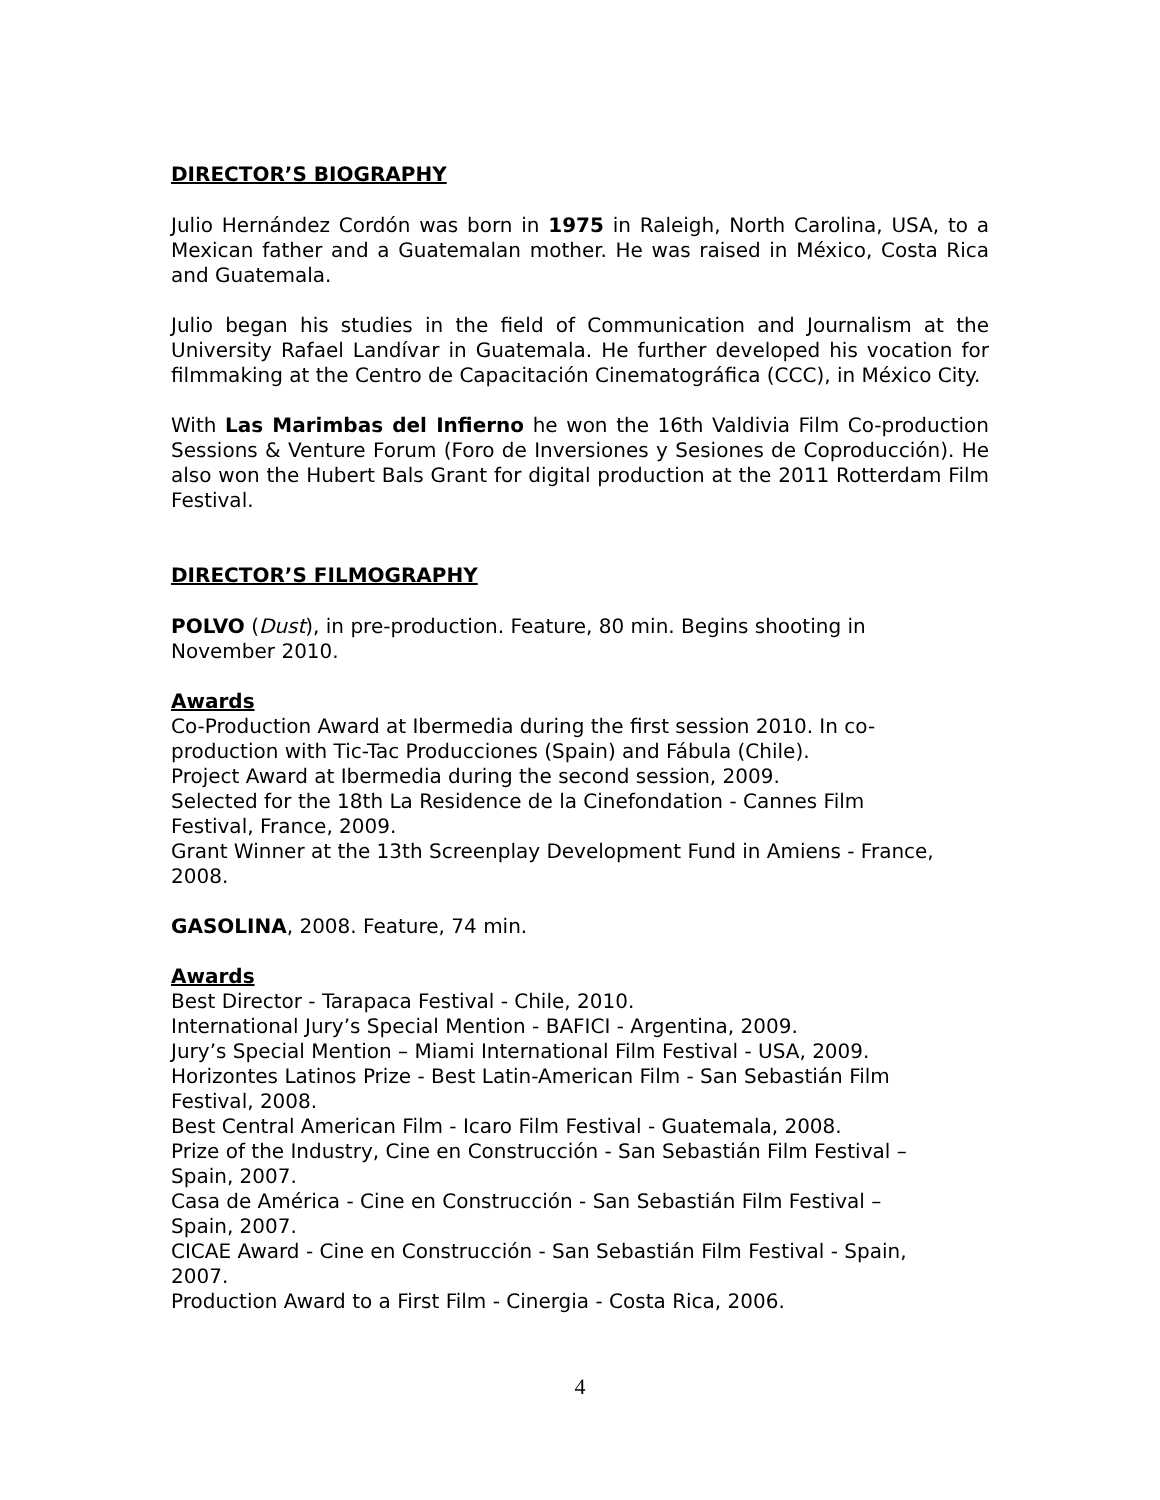DIRECTOR’S BIOGRAPHY
Julio Hernández Cordón was born in 1975 in Raleigh, North Carolina, USA, to a Mexican father and a Guatemalan mother. He was raised in México, Costa Rica and Guatemala.
Julio began his studies in the field of Communication and Journalism at the University Rafael Landívar in Guatemala. He further developed his vocation for filmmaking at the Centro de Capacitación Cinematográfica (CCC), in México City.
With Las Marimbas del Infierno he won the 16th Valdivia Film Co-production Sessions & Venture Forum (Foro de Inversiones y Sesiones de Coproducción). He also won the Hubert Bals Grant for digital production at the 2011 Rotterdam Film Festival.
DIRECTOR’S FILMOGRAPHY
POLVO (Dust), in pre-production. Feature, 80 min. Begins shooting in
November 2010.
Awards
Co-Production Award at Ibermedia during the first session 2010. In co-
production with Tic-Tac Producciones (Spain) and Fábula (Chile).
Project Award at Ibermedia during the second session, 2009.
Selected for the 18th La Residence de la Cinefondation - Cannes Film
Festival, France, 2009.
Grant Winner at the 13th Screenplay Development Fund in Amiens - France,
2008.
GASOLINA, 2008. Feature, 74 min.
Awards
Best Director - Tarapaca Festival - Chile, 2010.
International Jury’s Special Mention - BAFICI - Argentina, 2009.
Jury’s Special Mention – Miami International Film Festival - USA, 2009.
Horizontes Latinos Prize - Best Latin-American Film - San Sebastián Film
Festival, 2008.
Best Central American Film - Icaro Film Festival - Guatemala, 2008.
Prize of the Industry, Cine en Construcción - San Sebastián Film Festival –
Spain, 2007.
Casa de América - Cine en Construcción - San Sebastián Film Festival –
Spain, 2007.
CICAE Award - Cine en Construcción - San Sebastián Film Festival - Spain,
2007.
Production Award to a First Film - Cinergia - Costa Rica, 2006.
4